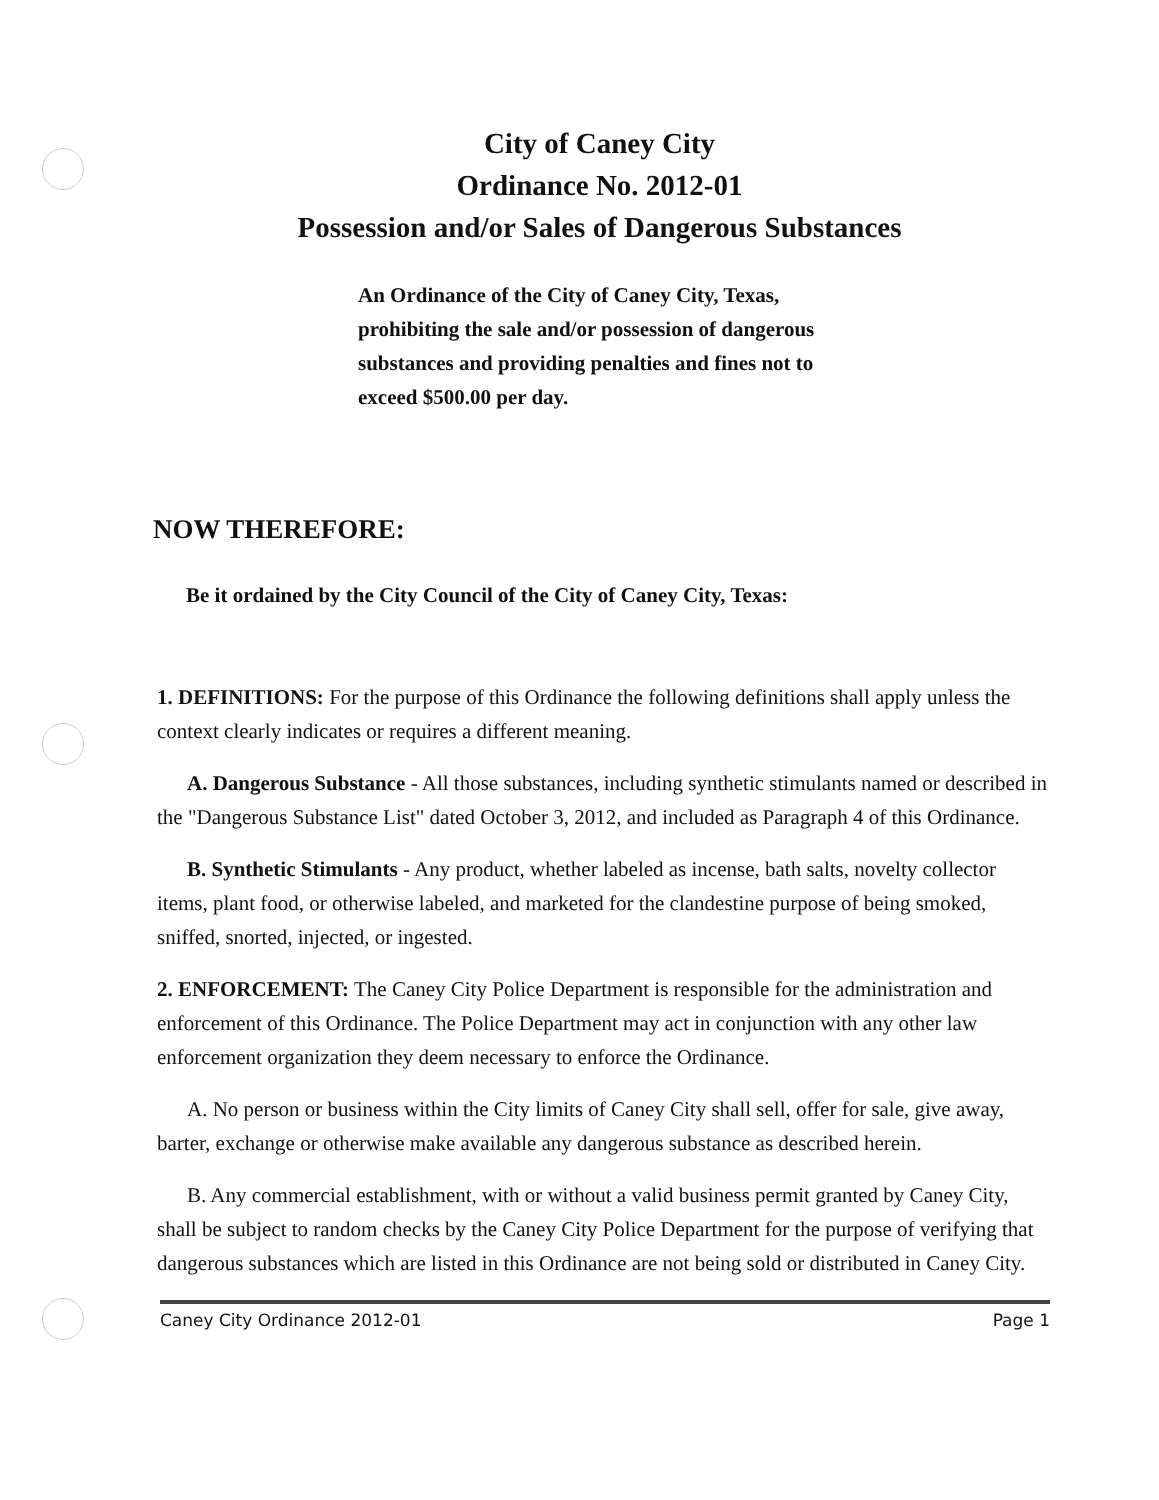City of Caney City
Ordinance No. 2012-01
Possession and/or Sales of Dangerous Substances
An Ordinance of the City of Caney City, Texas, prohibiting the sale and/or possession of dangerous substances and providing penalties and fines not to exceed $500.00 per day.
NOW THEREFORE:
Be it ordained by the City Council of the City of Caney City, Texas:
1. DEFINITIONS: For the purpose of this Ordinance the following definitions shall apply unless the context clearly indicates or requires a different meaning.
A. Dangerous Substance - All those substances, including synthetic stimulants named or described in the "Dangerous Substance List" dated October 3, 2012, and included as Paragraph 4 of this Ordinance.
B. Synthetic Stimulants - Any product, whether labeled as incense, bath salts, novelty collector items, plant food, or otherwise labeled, and marketed for the clandestine purpose of being smoked, sniffed, snorted, injected, or ingested.
2. ENFORCEMENT: The Caney City Police Department is responsible for the administration and enforcement of this Ordinance. The Police Department may act in conjunction with any other law enforcement organization they deem necessary to enforce the Ordinance.
A. No person or business within the City limits of Caney City shall sell, offer for sale, give away, barter, exchange or otherwise make available any dangerous substance as described herein.
B. Any commercial establishment, with or without a valid business permit granted by Caney City, shall be subject to random checks by the Caney City Police Department for the purpose of verifying that dangerous substances which are listed in this Ordinance are not being sold or distributed in Caney City.
Caney City Ordinance 2012-01 Page 1